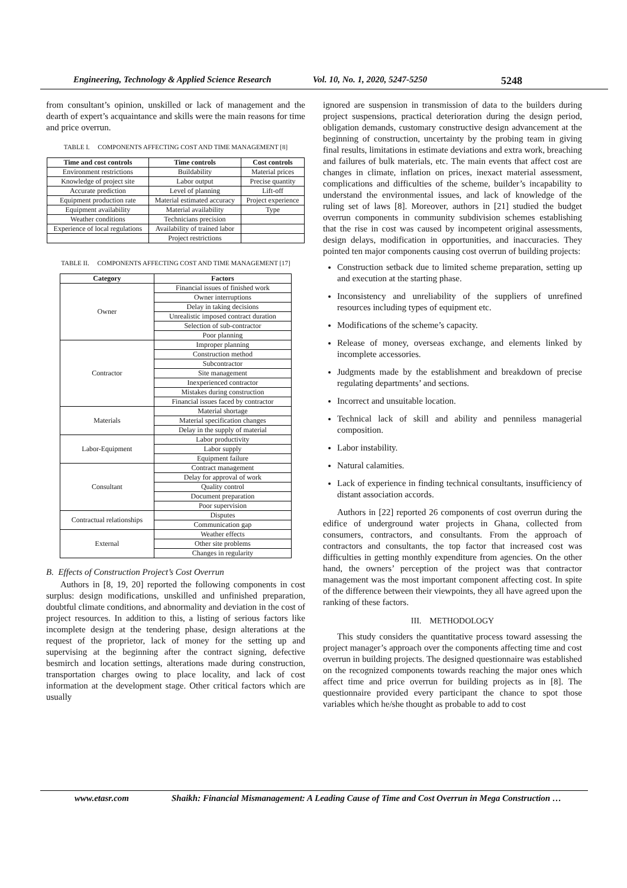Engineering, Technology & Applied Science Research Vol. 10, No. 1, 2020, 5247-5250 5248
from consultant’s opinion, unskilled or lack of management and the dearth of expert’s acquaintance and skills were the main reasons for time and price overrun.
TABLE I. COMPONENTS AFFECTING COST AND TIME MANAGEMENT [8]
| Time and cost controls | Time controls | Cost controls |
| --- | --- | --- |
| Environment restrictions | Buildability | Material prices |
| Knowledge of project site | Labor output | Precise quantity |
| Accurate prediction | Level of planning | Lift-off |
| Equipment production rate | Material estimated accuracy | Project experience |
| Equipment availability | Material availability | Type |
| Weather conditions | Technicians precision | |
| Experience of local regulations | Availability of trained labor | |
| | Project restrictions | |
TABLE II. COMPONENTS AFFECTING COST AND TIME MANAGEMENT [17]
| Category | Factors |
| --- | --- |
| Owner | Financial issues of finished work |
| | Owner interruptions |
| | Delay in taking decisions |
| | Unrealistic imposed contract duration |
| | Selection of sub-contractor |
| | Poor planning |
| Contractor | Improper planning |
| | Construction method |
| | Subcontractor |
| | Site management |
| | Inexperienced contractor |
| | Mistakes during construction |
| | Financial issues faced by contractor |
| Materials | Material shortage |
| | Material specification changes |
| | Delay in the supply of material |
| Labor-Equipment | Labor productivity |
| | Labor supply |
| | Equipment failure |
| Consultant | Contract management |
| | Delay for approval of work |
| | Quality control |
| | Document preparation |
| | Poor supervision |
| Contractual relationships | Disputes |
| | Communication gap |
| External | Weather effects |
| | Other site problems |
| | Changes in regularity |
B. Effects of Construction Project’s Cost Overrun
Authors in [8, 19, 20] reported the following components in cost surplus: design modifications, unskilled and unfinished preparation, doubtful climate conditions, and abnormality and deviation in the cost of project resources. In addition to this, a listing of serious factors like incomplete design at the tendering phase, design alterations at the request of the proprietor, lack of money for the setting up and supervising at the beginning after the contract signing, defective besmirch and location settings, alterations made during construction, transportation charges owing to place locality, and lack of cost information at the development stage. Other critical factors which are usually
ignored are suspension in transmission of data to the builders during project suspensions, practical deterioration during the design period, obligation demands, customary constructive design advancement at the beginning of construction, uncertainty by the probing team in giving final results, limitations in estimate deviations and extra work, breaching and failures of bulk materials, etc. The main events that affect cost are changes in climate, inflation on prices, inexact material assessment, complications and difficulties of the scheme, builder’s incapability to understand the environmental issues, and lack of knowledge of the ruling set of laws [8]. Moreover, authors in [21] studied the budget overrun components in community subdivision schemes establishing that the rise in cost was caused by incompetent original assessments, design delays, modification in opportunities, and inaccuracies. They pointed ten major components causing cost overrun of building projects:
Construction setback due to limited scheme preparation, setting up and execution at the starting phase.
Inconsistency and unreliability of the suppliers of unrefined resources including types of equipment etc.
Modifications of the scheme’s capacity.
Release of money, overseas exchange, and elements linked by incomplete accessories.
Judgments made by the establishment and breakdown of precise regulating departments’ and sections.
Incorrect and unsuitable location.
Technical lack of skill and ability and penniless managerial composition.
Labor instability.
Natural calamities.
Lack of experience in finding technical consultants, insufficiency of distant association accords.
Authors in [22] reported 26 components of cost overrun during the edifice of underground water projects in Ghana, collected from consumers, contractors, and consultants. From the approach of contractors and consultants, the top factor that increased cost was difficulties in getting monthly expenditure from agencies. On the other hand, the owners’ perception of the project was that contractor management was the most important component affecting cost. In spite of the difference between their viewpoints, they all have agreed upon the ranking of these factors.
III. METHODOLOGY
This study considers the quantitative process toward assessing the project manager’s approach over the components affecting time and cost overrun in building projects. The designed questionnaire was established on the recognized components towards reaching the major ones which affect time and price overrun for building projects as in [8]. The questionnaire provided every participant the chance to spot those variables which he/she thought as probable to add to cost
www.etasr.com Shaikh: Financial Mismanagement: A Leading Cause of Time and Cost Overrun in Mega Construction …